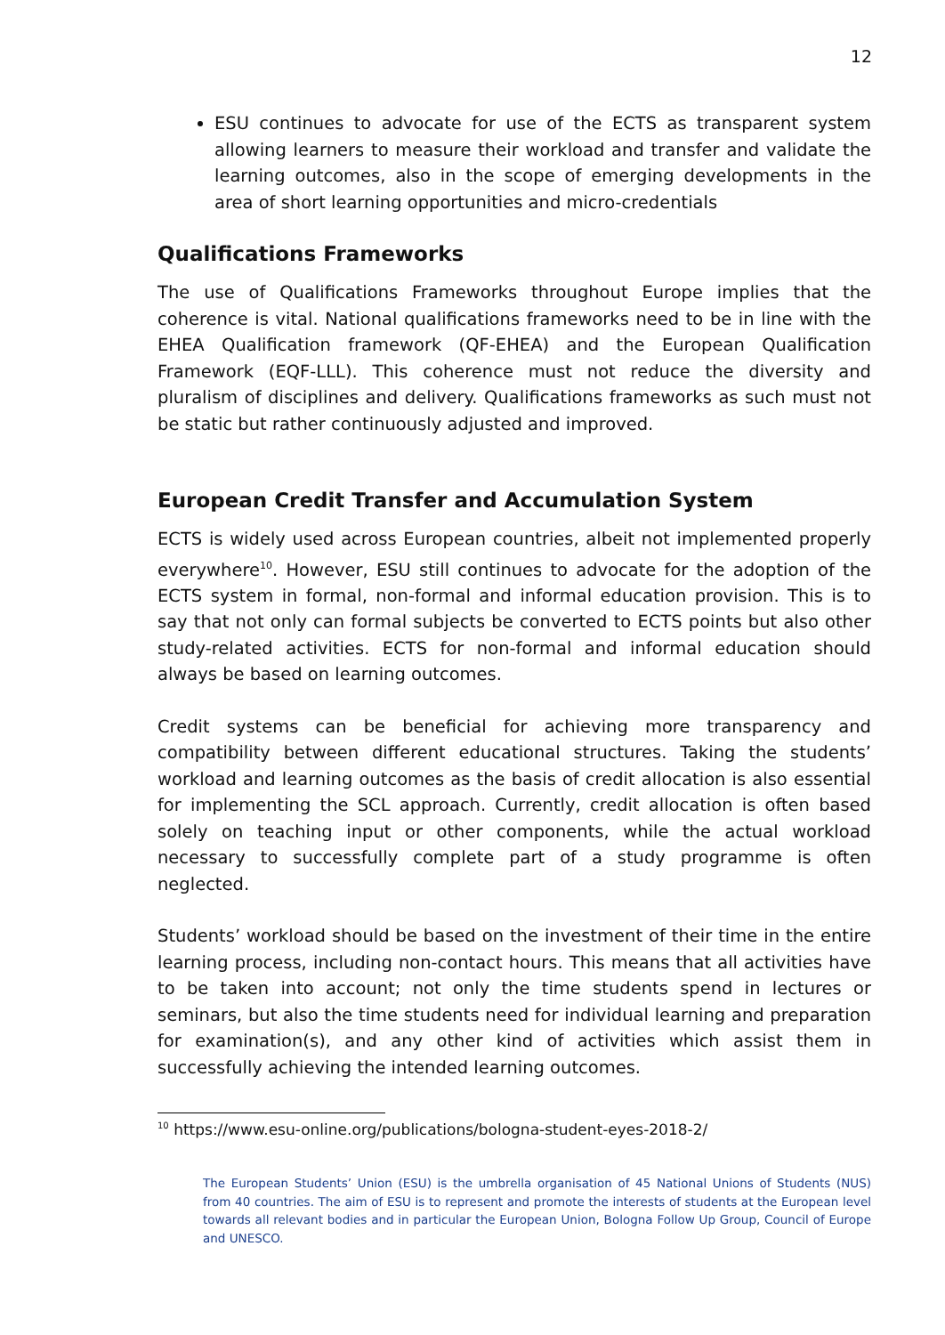12
ESU continues to advocate for use of the ECTS as transparent system allowing learners to measure their workload and transfer and validate the learning outcomes, also in the scope of emerging developments in the area of short learning opportunities and micro-credentials
Qualifications Frameworks
The use of Qualifications Frameworks throughout Europe implies that the coherence is vital. National qualifications frameworks need to be in line with the EHEA Qualification framework (QF-EHEA) and the European Qualification Framework (EQF-LLL). This coherence must not reduce the diversity and pluralism of disciplines and delivery. Qualifications frameworks as such must not be static but rather continuously adjusted and improved.
European Credit Transfer and Accumulation System
ECTS is widely used across European countries, albeit not implemented properly everywhere<sup>10</sup>. However, ESU still continues to advocate for the adoption of the ECTS system in formal, non-formal and informal education provision. This is to say that not only can formal subjects be converted to ECTS points but also other study-related activities. ECTS for non-formal and informal education should always be based on learning outcomes.
Credit systems can be beneficial for achieving more transparency and compatibility between different educational structures. Taking the students’ workload and learning outcomes as the basis of credit allocation is also essential for implementing the SCL approach. Currently, credit allocation is often based solely on teaching input or other components, while the actual workload necessary to successfully complete part of a study programme is often neglected.
Students’ workload should be based on the investment of their time in the entire learning process, including non-contact hours. This means that all activities have to be taken into account; not only the time students spend in lectures or seminars, but also the time students need for individual learning and preparation for examination(s), and any other kind of activities which assist them in successfully achieving the intended learning outcomes.
<sup>10</sup> https://www.esu-online.org/publications/bologna-student-eyes-2018-2/
The European Students’ Union (ESU) is the umbrella organisation of 45 National Unions of Students (NUS) from 40 countries. The aim of ESU is to represent and promote the interests of students at the European level towards all relevant bodies and in particular the European Union, Bologna Follow Up Group, Council of Europe and UNESCO.